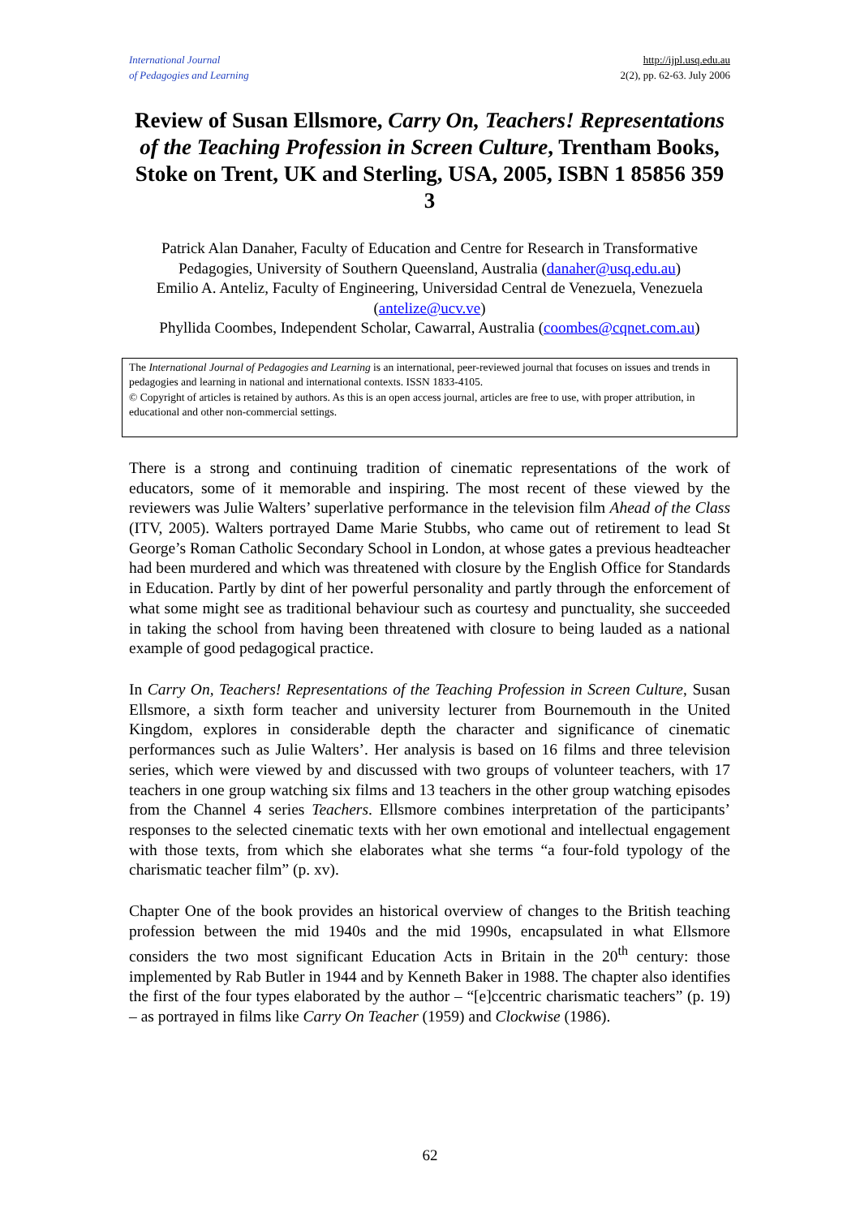International Journal
of Pedagogies and Learning
http://ijpl.usq.edu.au
2(2), pp. 62-63. July 2006
Review of Susan Ellsmore, Carry On, Teachers! Representations of the Teaching Profession in Screen Culture, Trentham Books, Stoke on Trent, UK and Sterling, USA, 2005, ISBN 1 85856 359 3
Patrick Alan Danaher, Faculty of Education and Centre for Research in Transformative Pedagogies, University of Southern Queensland, Australia (danaher@usq.edu.au)
Emilio A. Anteliz, Faculty of Engineering, Universidad Central de Venezuela, Venezuela (antelize@ucv.ve)
Phyllida Coombes, Independent Scholar, Cawarral, Australia (coombes@cqnet.com.au)
The International Journal of Pedagogies and Learning is an international, peer-reviewed journal that focuses on issues and trends in pedagogies and learning in national and international contexts. ISSN 1833-4105.
© Copyright of articles is retained by authors. As this is an open access journal, articles are free to use, with proper attribution, in educational and other non-commercial settings.
There is a strong and continuing tradition of cinematic representations of the work of educators, some of it memorable and inspiring. The most recent of these viewed by the reviewers was Julie Walters’ superlative performance in the television film Ahead of the Class (ITV, 2005). Walters portrayed Dame Marie Stubbs, who came out of retirement to lead St George’s Roman Catholic Secondary School in London, at whose gates a previous headteacher had been murdered and which was threatened with closure by the English Office for Standards in Education. Partly by dint of her powerful personality and partly through the enforcement of what some might see as traditional behaviour such as courtesy and punctuality, she succeeded in taking the school from having been threatened with closure to being lauded as a national example of good pedagogical practice.
In Carry On, Teachers! Representations of the Teaching Profession in Screen Culture, Susan Ellsmore, a sixth form teacher and university lecturer from Bournemouth in the United Kingdom, explores in considerable depth the character and significance of cinematic performances such as Julie Walters’. Her analysis is based on 16 films and three television series, which were viewed by and discussed with two groups of volunteer teachers, with 17 teachers in one group watching six films and 13 teachers in the other group watching episodes from the Channel 4 series Teachers. Ellsmore combines interpretation of the participants’ responses to the selected cinematic texts with her own emotional and intellectual engagement with those texts, from which she elaborates what she terms “a four-fold typology of the charismatic teacher film” (p. xv).
Chapter One of the book provides an historical overview of changes to the British teaching profession between the mid 1940s and the mid 1990s, encapsulated in what Ellsmore considers the two most significant Education Acts in Britain in the 20<sup>th</sup> century: those implemented by Rab Butler in 1944 and by Kenneth Baker in 1988. The chapter also identifies the first of the four types elaborated by the author – “[e]ccentric charismatic teachers” (p. 19) – as portrayed in films like Carry On Teacher (1959) and Clockwise (1986).
62